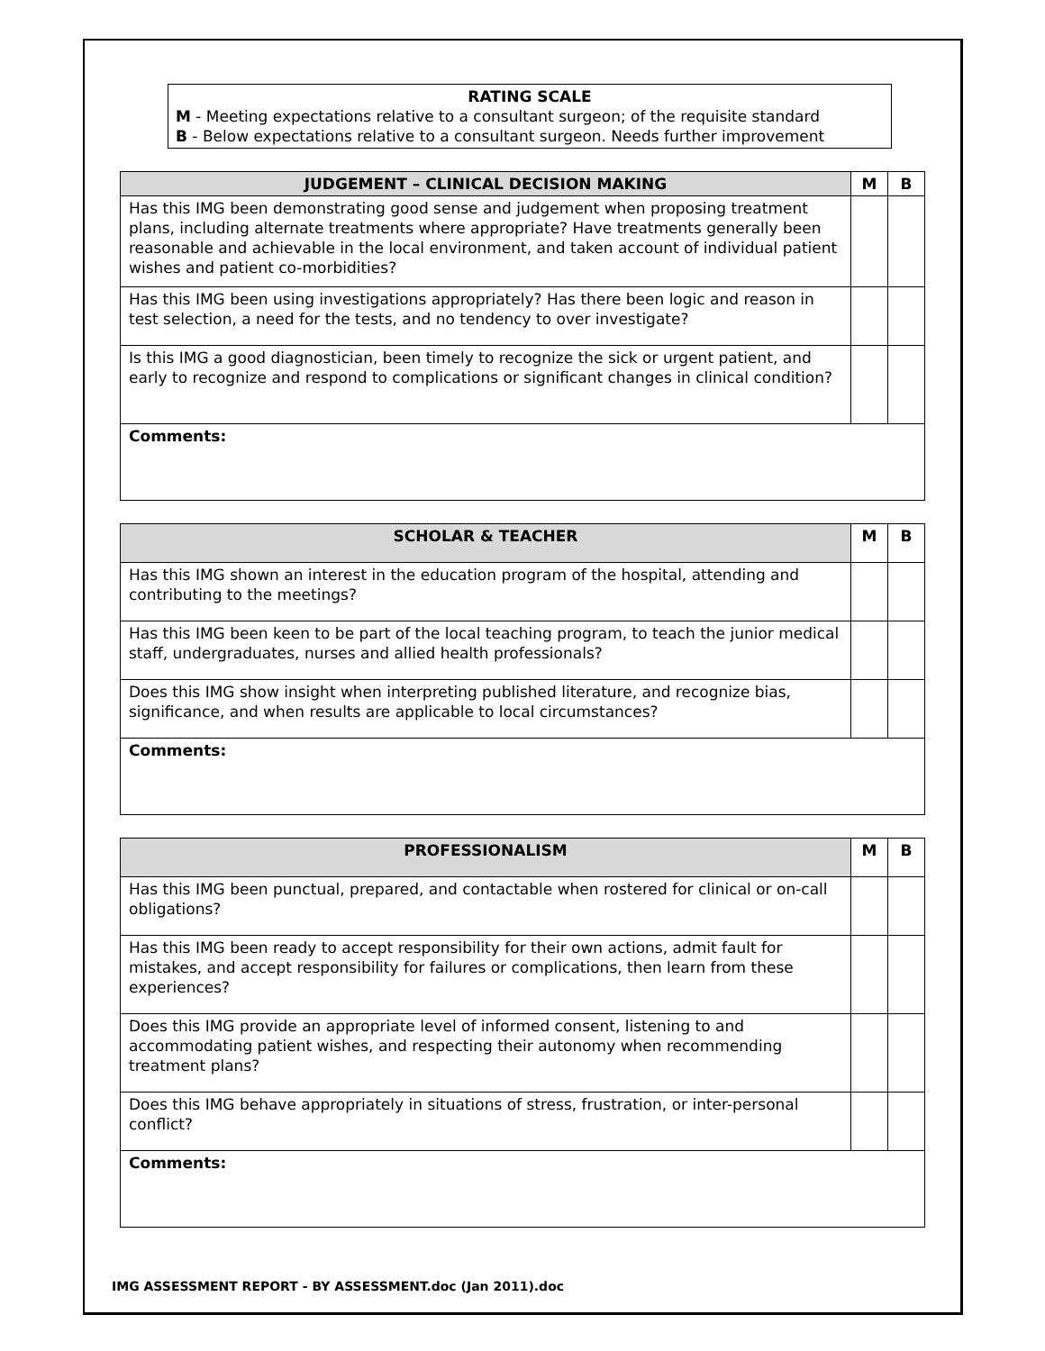RATING SCALE
M - Meeting expectations relative to a consultant surgeon; of the requisite standard
B - Below expectations relative to a consultant surgeon. Needs further improvement
| JUDGEMENT – CLINICAL DECISION MAKING | M | B |
| --- | --- | --- |
| Has this IMG been demonstrating good sense and judgement when proposing treatment plans, including alternate treatments where appropriate? Have treatments generally been reasonable and achievable in the local environment, and taken account of individual patient wishes and patient co-morbidities? | | |
| Has this IMG been using investigations appropriately? Has there been logic and reason in test selection, a need for the tests, and no tendency to over investigate? | | |
| Is this IMG a good diagnostician, been timely to recognize the sick or urgent patient, and early to recognize and respond to complications or significant changes in clinical condition? | | |
| Comments: | | |
| SCHOLAR & TEACHER | M | B |
| --- | --- | --- |
| Has this IMG shown an interest in the education program of the hospital, attending and contributing to the meetings? | | |
| Has this IMG been keen to be part of the local teaching program, to teach the junior medical staff, undergraduates, nurses and allied health professionals? | | |
| Does this IMG show insight when interpreting published literature, and recognize bias, significance, and when results are applicable to local circumstances? | | |
| Comments: | | |
| PROFESSIONALISM | M | B |
| --- | --- | --- |
| Has this IMG been punctual, prepared, and contactable when rostered for clinical or on-call obligations? | | |
| Has this IMG been ready to accept responsibility for their own actions, admit fault for mistakes, and accept responsibility for failures or complications, then learn from these experiences? | | |
| Does this IMG provide an appropriate level of informed consent, listening to and accommodating patient wishes, and respecting their autonomy when recommending treatment plans? | | |
| Does this IMG behave appropriately in situations of stress, frustration, or inter-personal conflict? | | |
| Comments: | | |
IMG ASSESSMENT REPORT - BY ASSESSMENT.doc (Jan 2011).doc